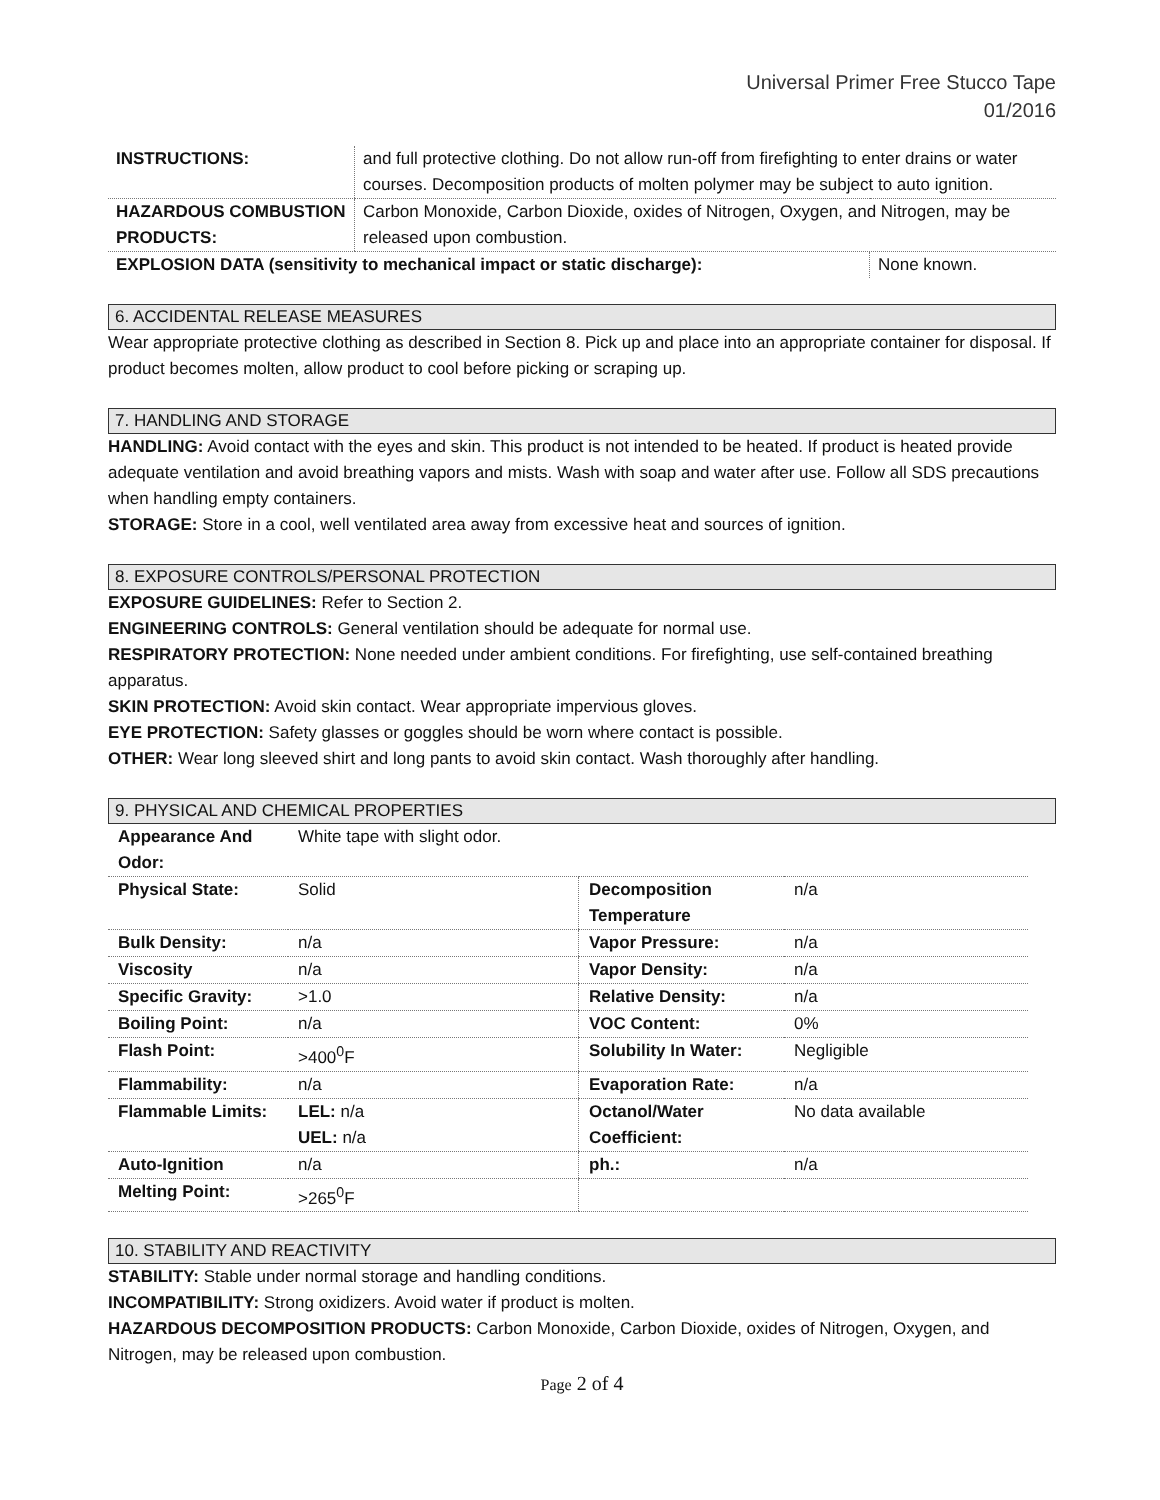Universal Primer Free Stucco Tape
01/2016
| INSTRUCTIONS: | and full protective clothing. Do not allow run-off from firefighting to enter drains or water courses. Decomposition products of molten polymer may be subject to auto ignition. | |
| HAZARDOUS COMBUSTION PRODUCTS: | Carbon Monoxide, Carbon Dioxide, oxides of Nitrogen, Oxygen, and Nitrogen, may be released upon combustion. | |
| EXPLOSION DATA (sensitivity to mechanical impact or static discharge): | | None known. |
6. ACCIDENTAL RELEASE MEASURES
Wear appropriate protective clothing as described in Section 8. Pick up and place into an appropriate container for disposal. If product becomes molten, allow product to cool before picking or scraping up.
7. HANDLING AND STORAGE
HANDLING: Avoid contact with the eyes and skin. This product is not intended to be heated. If product is heated provide adequate ventilation and avoid breathing vapors and mists. Wash with soap and water after use. Follow all SDS precautions when handling empty containers.
STORAGE: Store in a cool, well ventilated area away from excessive heat and sources of ignition.
8. EXPOSURE CONTROLS/PERSONAL PROTECTION
EXPOSURE GUIDELINES: Refer to Section 2.
ENGINEERING CONTROLS: General ventilation should be adequate for normal use.
RESPIRATORY PROTECTION: None needed under ambient conditions. For firefighting, use self-contained breathing apparatus.
SKIN PROTECTION: Avoid skin contact. Wear appropriate impervious gloves.
EYE PROTECTION: Safety glasses or goggles should be worn where contact is possible.
OTHER: Wear long sleeved shirt and long pants to avoid skin contact. Wash thoroughly after handling.
9. PHYSICAL AND CHEMICAL PROPERTIES
| Appearance And Odor: | White tape with slight odor. | | |
| Physical State: | Solid | Decomposition Temperature | n/a |
| Bulk Density: | n/a | Vapor Pressure: | n/a |
| Viscosity | n/a | Vapor Density: | n/a |
| Specific Gravity: | >1.0 | Relative Density: | n/a |
| Boiling Point: | n/a | VOC Content: | 0% |
| Flash Point: | >400<sup>0</sup>F | Solubility In Water: | Negligible |
| Flammability: | n/a | Evaporation Rate: | n/a |
| Flammable Limits: | LEL: n/a UEL: n/a | Octanol/Water Coefficient: | No data available |
| Auto-Ignition | n/a | ph.: | n/a |
| Melting Point: | >265<sup>0</sup>F | | |
10. STABILITY AND REACTIVITY
STABILITY: Stable under normal storage and handling conditions.
INCOMPATIBILITY: Strong oxidizers. Avoid water if product is molten.
HAZARDOUS DECOMPOSITION PRODUCTS: Carbon Monoxide, Carbon Dioxide, oxides of Nitrogen, Oxygen, and Nitrogen, may be released upon combustion.
Page 2 of 4